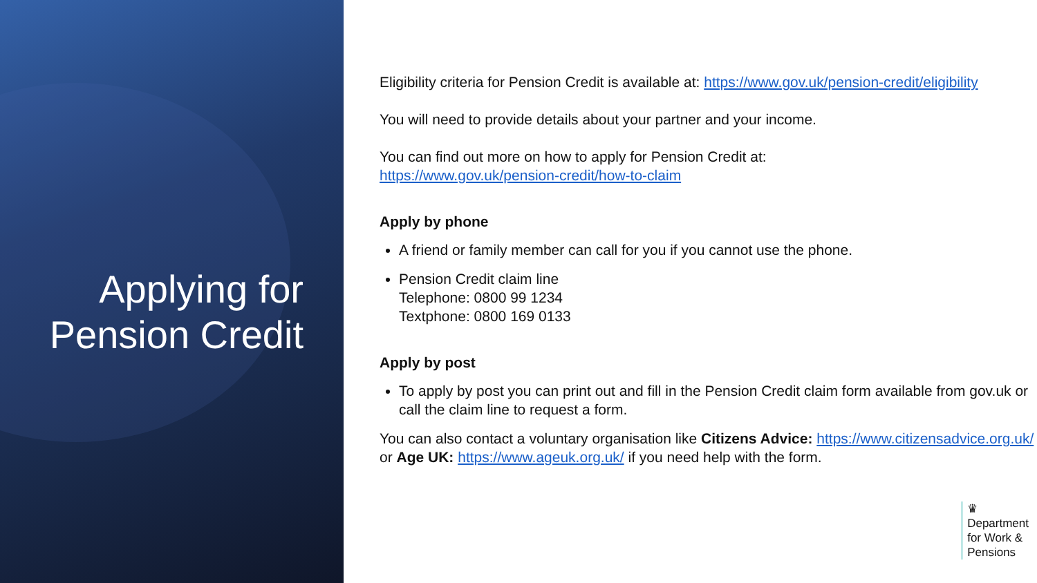Applying for
Pension Credit
Eligibility criteria for Pension Credit is available at: https://www.gov.uk/pension-credit/eligibility
You will need to provide details about your partner and your income.
You can find out more on how to apply for Pension Credit at:
https://www.gov.uk/pension-credit/how-to-claim
Apply by phone
A friend or family member can call for you if you cannot use the phone.
Pension Credit claim line
Telephone: 0800 99 1234
Textphone: 0800 169 0133
Apply by post
To apply by post you can print out and fill in the Pension Credit claim form available from gov.uk or call the claim line to request a form.
You can also contact a voluntary organisation like Citizens Advice: https://www.citizensadvice.org.uk/ or Age UK: https://www.ageuk.org.uk/ if you need help with the form.
♛
Department
for Work &
Pensions